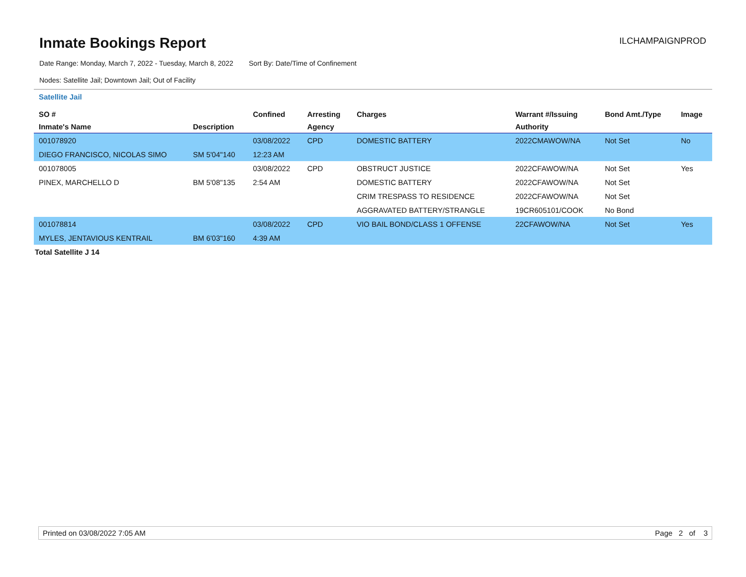Inmate Bookings Report
ILCHAMPAIGNPROD
Date Range: Monday, March 7, 2022 - Tuesday, March 8, 2022 Sort By: Date/Time of Confinement
Nodes: Satellite Jail; Downtown Jail; Out of Facility
Satellite Jail
| SO # | | Confined | Arresting | Charges | Warrant #/Issuing | Bond Amt./Type | Image |
| --- | --- | --- | --- | --- | --- | --- | --- |
| Inmate's Name | Description | | Agency | | Authority | | |
| 001078920 | | 03/08/2022 | CPD | DOMESTIC BATTERY | 2022CMAWOW/NA | Not Set | No |
| DIEGO FRANCISCO, NICOLAS SIMO | SM 5'04"140 | 12:23 AM | | | | | |
| 001078005 | | 03/08/2022 | CPD | OBSTRUCT JUSTICE | 2022CFAWOW/NA | Not Set | Yes |
| PINEX, MARCHELLO D | BM 5'08"135 | 2:54 AM | | DOMESTIC BATTERY | 2022CFAWOW/NA | Not Set | |
| | | | | CRIM TRESPASS TO RESIDENCE | 2022CFAWOW/NA | Not Set | |
| | | | | AGGRAVATED BATTERY/STRANGLE | 19CR605101/COOK | No Bond | |
| 001078814 | | 03/08/2022 | CPD | VIO BAIL BOND/CLASS 1 OFFENSE | 22CFAWOW/NA | Not Set | Yes |
| MYLES, JENTAVIOUS KENTRAIL | BM 6'03"160 | 4:39 AM | | | | | |
Total Satellite J 14
Printed on 03/08/2022 7:05 AM Page 2 of 3